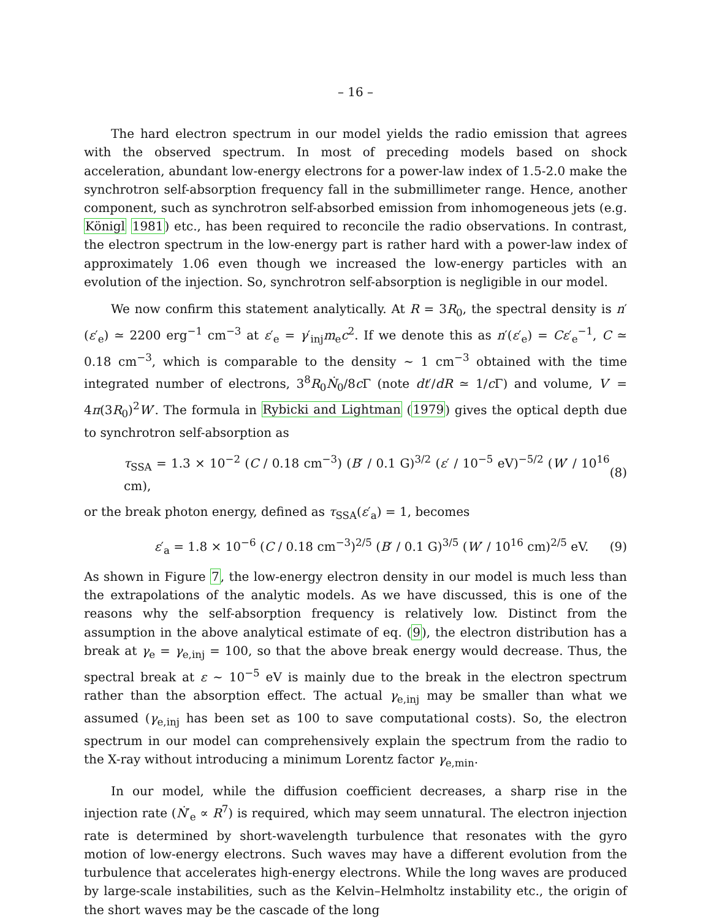– 16 –
The hard electron spectrum in our model yields the radio emission that agrees with the observed spectrum. In most of preceding models based on shock acceleration, abundant low-energy electrons for a power-law index of 1.5-2.0 make the synchrotron self-absorption frequency fall in the submillimeter range. Hence, another component, such as synchrotron self-absorbed emission from inhomogeneous jets (e.g. Königl 1981) etc., has been required to reconcile the radio observations. In contrast, the electron spectrum in the low-energy part is rather hard with a power-law index of approximately 1.06 even though we increased the low-energy particles with an evolution of the injection. So, synchrotron self-absorption is negligible in our model.
We now confirm this statement analytically. At R = 3R<sub>0</sub>, the spectral density is n′(ε′<sub>e</sub>) ≃ 2200 erg<sup>−1</sup> cm<sup>−3</sup> at ε′<sub>e</sub> = γ′<sub>inj</sub>m<sub>e</sub>c<sup>2</sup>. If we denote this as n′(ε′<sub>e</sub>) = Cε′<sub>e</sub><sup>−1</sup>, C ≃ 0.18 cm<sup>−3</sup>, which is comparable to the density ∼ 1 cm<sup>−3</sup> obtained with the time integrated number of electrons, 3<sup>8</sup>R<sub>0</sub>Ṅ<sub>0</sub>/8c Γ (note dt′/dR ≃ 1/c Γ) and volume, V′ = 4π(3R<sub>0</sub>)<sup>2</sup>W′. The formula in Rybicki and Lightman (1979) gives the optical depth due to synchrotron self-absorption as
τ<sub>SSA</sub> = 1.3 × 10<sup>−2</sup> (C / 0.18 cm<sup>−3</sup>) (B′ / 0.1 G)<sup>3/2</sup> (ε′ / 10<sup>−5</sup> eV)<sup>−5/2</sup> (W′ / 10<sup>16</sup> cm), (8)
or the break photon energy, defined as τ<sub>SSA</sub>(ε′<sub>a</sub>) = 1, becomes
ε′<sub>a</sub> = 1.8 × 10<sup>−6</sup> (C / 0.18 cm<sup>−3</sup>)<sup>2/5</sup> (B′ / 0.1 G)<sup>3/5</sup> (W′ / 10<sup>16</sup> cm)<sup>2/5</sup> eV. (9)
As shown in Figure 7, the low-energy electron density in our model is much less than the extrapolations of the analytic models. As we have discussed, this is one of the reasons why the self-absorption frequency is relatively low. Distinct from the assumption in the above analytical estimate of eq. (9), the electron distribution has a break at γ<sub>e</sub> = γ<sub>e,inj</sub> = 100, so that the above break energy would decrease. Thus, the spectral break at ε ∼ 10<sup>−5</sup> eV is mainly due to the break in the electron spectrum rather than the absorption effect. The actual γ<sub>e,inj</sub> may be smaller than what we assumed (γ<sub>e,inj</sub> has been set as 100 to save computational costs). So, the electron spectrum in our model can comprehensively explain the spectrum from the radio to the X-ray without introducing a minimum Lorentz factor γ<sub>e,min</sub>.
In our model, while the diffusion coefficient decreases, a sharp rise in the injection rate (Ṅ′<sub>e</sub> ∝ R<sup>7</sup>) is required, which may seem unnatural. The electron injection rate is determined by short-wavelength turbulence that resonates with the gyro motion of low-energy electrons. Such waves may have a different evolution from the turbulence that accelerates high-energy electrons. While the long waves are produced by large-scale instabilities, such as the Kelvin–Helmholtz instability etc., the origin of the short waves may be the cascade of the long